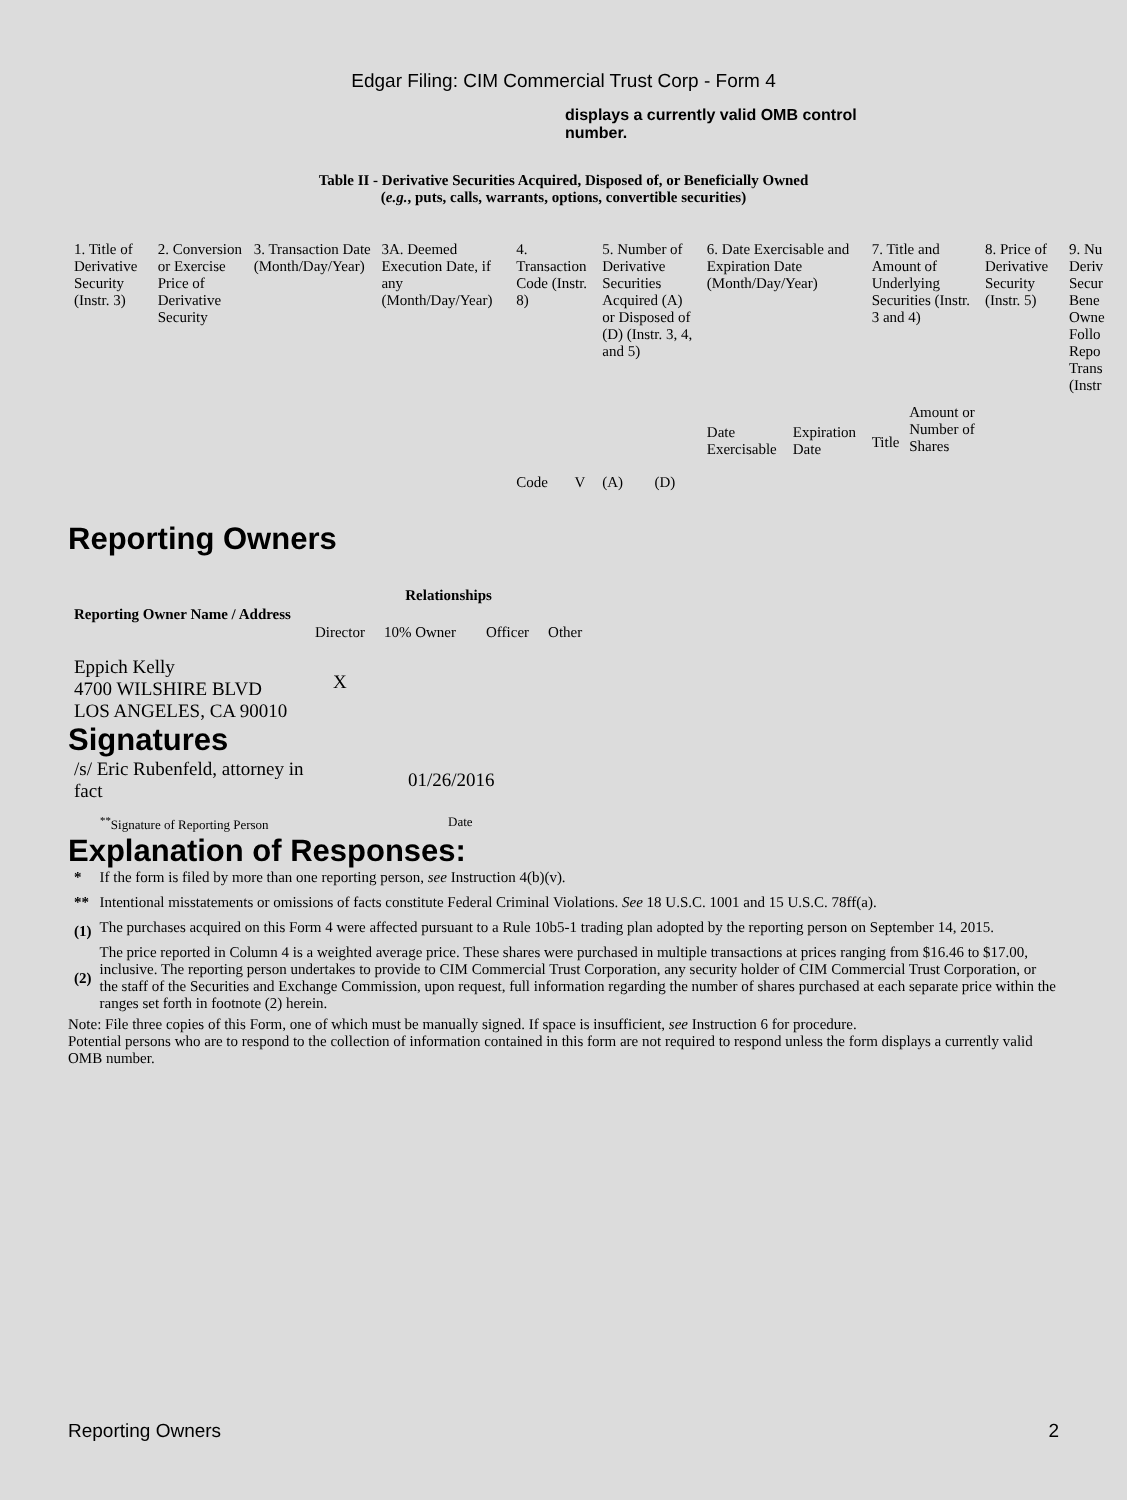Edgar Filing: CIM Commercial Trust Corp - Form 4
displays a currently valid OMB control number.
Table II - Derivative Securities Acquired, Disposed of, or Beneficially Owned
(e.g., puts, calls, warrants, options, convertible securities)
| 1. Title of Derivative Security (Instr. 3) | 2. Conversion or Exercise Price of Derivative Security | 3. Transaction Date (Month/Day/Year) | 3A. Deemed Execution Date, if any (Month/Day/Year) | 4. Transaction Code (Instr. 8) | | 5. Number of Derivative Securities Acquired (A) or Disposed of (D) (Instr. 3, 4, and 5) | | 6. Date Exercisable and Expiration Date (Month/Day/Year) | | 7. Title and Amount of Underlying Securities (Instr. 3 and 4) | | 8. Price of Derivative Security (Instr. 5) | 9. Nu Deriv Secur Bene Owne Follo Repo Trans (Instr |
| | | | | Code | V | (A) | (D) | Date Exercisable | Expiration Date | Title | Amount or Number of Shares | | |
Reporting Owners
| Reporting Owner Name / Address | Relationships | | | |
| --- | --- | --- | --- | --- |
| | Director | 10% Owner | Officer | Other |
| Eppich Kelly 4700 WILSHIRE BLVD LOS ANGELES, CA 90010 | X | | | |
Signatures
| /s/ Eric Rubenfeld, attorney in fact | 01/26/2016 |
| <sup>**</sup> Signature of Reporting Person | Date |
Explanation of Responses:
| * | If the form is filed by more than one reporting person, see Instruction 4(b)(v). |
| ** | Intentional misstatements or omissions of facts constitute Federal Criminal Violations. See 18 U.S.C. 1001 and 15 U.S.C. 78ff(a). |
| (1) | The purchases acquired on this Form 4 were affected pursuant to a Rule 10b5-1 trading plan adopted by the reporting person on September 14, 2015. |
| (2) | The price reported in Column 4 is a weighted average price. These shares were purchased in multiple transactions at prices ranging from $16.46 to $17.00, inclusive. The reporting person undertakes to provide to CIM Commercial Trust Corporation, any security holder of CIM Commercial Trust Corporation, or the staff of the Securities and Exchange Commission, upon request, full information regarding the number of shares purchased at each separate price within the ranges set forth in footnote (2) herein. |
Note: File three copies of this Form, one of which must be manually signed. If space is insufficient, see Instruction 6 for procedure.
Potential persons who are to respond to the collection of information contained in this form are not required to respond unless the form displays a currently valid OMB number.
Reporting Owners 2